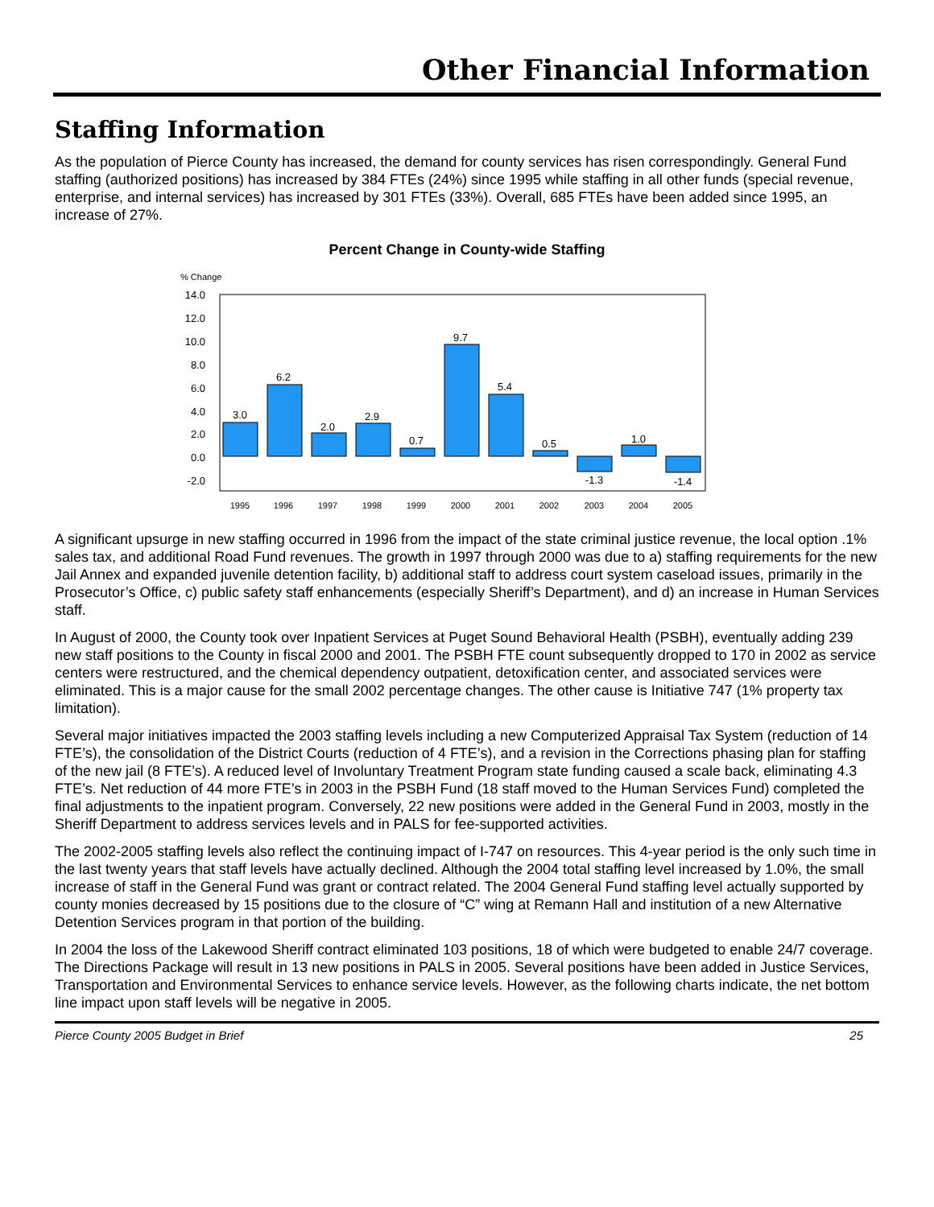Other Financial Information
Staffing Information
As the population of Pierce County has increased, the demand for county services has risen correspondingly. General Fund staffing (authorized positions) has increased by 384 FTEs (24%) since 1995 while staffing in all other funds (special revenue, enterprise, and internal services) has increased by 301 FTEs (33%). Overall, 685 FTEs have been added since 1995, an increase of 27%.
Percent Change in County-wide Staffing
% Change
14.0
12.0
10.0
8.0
6.0
4.0
2.0
0.0
-2.0
3.0
6.2
2.0
2.9
0.7
9.7
5.4
0.5
-1.3
1.0
-1.4
1995
1996
1997
1998
1999
2000
2001
2002
2003
2004
2005
A significant upsurge in new staffing occurred in 1996 from the impact of the state criminal justice revenue, the local option .1% sales tax, and additional Road Fund revenues. The growth in 1997 through 2000 was due to a) staffing requirements for the new Jail Annex and expanded juvenile detention facility, b) additional staff to address court system caseload issues, primarily in the Prosecutor’s Office, c) public safety staff enhancements (especially Sheriff’s Department), and d) an increase in Human Services staff.
In August of 2000, the County took over Inpatient Services at Puget Sound Behavioral Health (PSBH), eventually adding 239 new staff positions to the County in fiscal 2000 and 2001. The PSBH FTE count subsequently dropped to 170 in 2002 as service centers were restructured, and the chemical dependency outpatient, detoxification center, and associated services were eliminated. This is a major cause for the small 2002 percentage changes. The other cause is Initiative 747 (1% property tax limitation).
Several major initiatives impacted the 2003 staffing levels including a new Computerized Appraisal Tax System (reduction of 14 FTE’s), the consolidation of the District Courts (reduction of 4 FTE’s), and a revision in the Corrections phasing plan for staffing of the new jail (8 FTE’s). A reduced level of Involuntary Treatment Program state funding caused a scale back, eliminating 4.3 FTE’s. Net reduction of 44 more FTE’s in 2003 in the PSBH Fund (18 staff moved to the Human Services Fund) completed the final adjustments to the inpatient program. Conversely, 22 new positions were added in the General Fund in 2003, mostly in the Sheriff Department to address services levels and in PALS for fee-supported activities.
The 2002-2005 staffing levels also reflect the continuing impact of I-747 on resources. This 4-year period is the only such time in the last twenty years that staff levels have actually declined. Although the 2004 total staffing level increased by 1.0%, the small increase of staff in the General Fund was grant or contract related. The 2004 General Fund staffing level actually supported by county monies decreased by 15 positions due to the closure of “C” wing at Remann Hall and institution of a new Alternative Detention Services program in that portion of the building.
In 2004 the loss of the Lakewood Sheriff contract eliminated 103 positions, 18 of which were budgeted to enable 24/7 coverage. The Directions Package will result in 13 new positions in PALS in 2005. Several positions have been added in Justice Services, Transportation and Environmental Services to enhance service levels. However, as the following charts indicate, the net bottom line impact upon staff levels will be negative in 2005.
Pierce County 2005 Budget in Brief 25